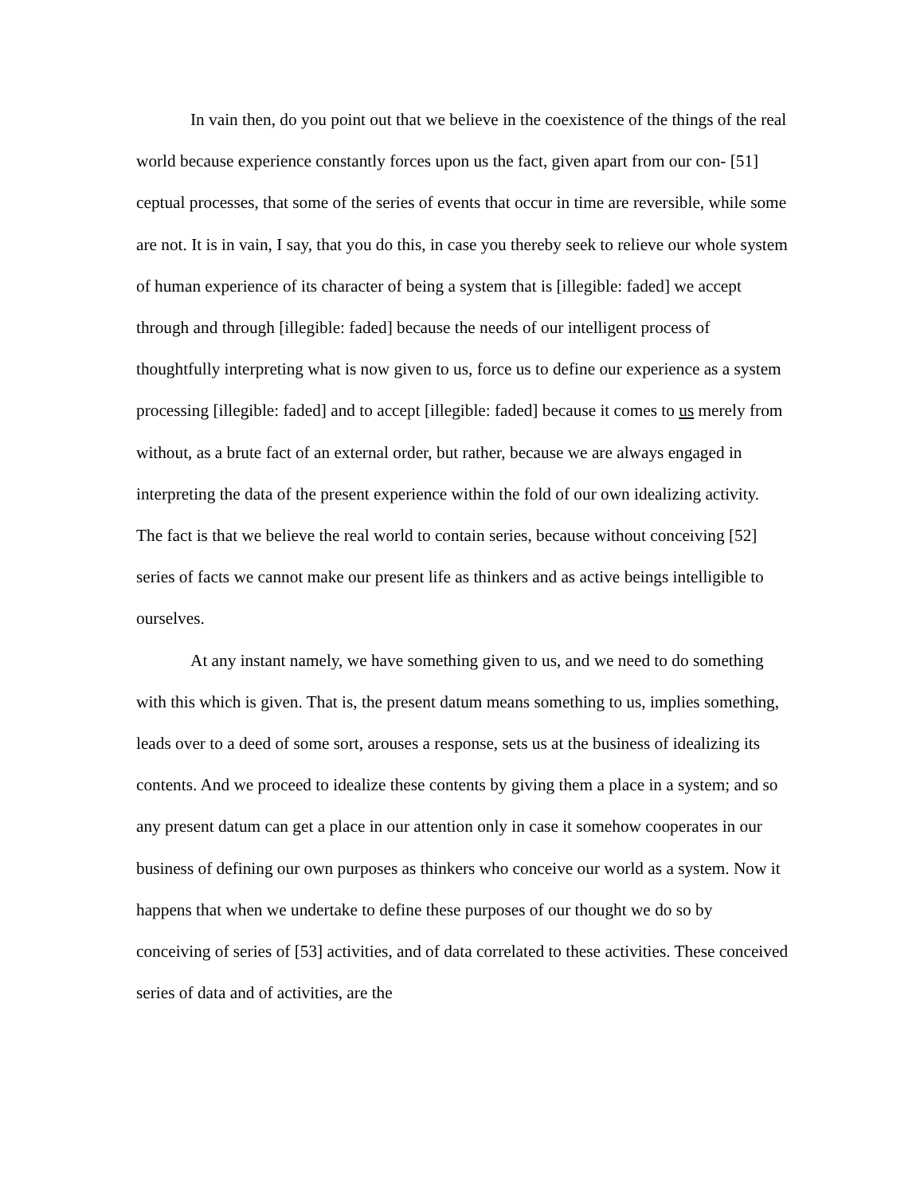In vain then, do you point out that we believe in the coexistence of the things of the real world because experience constantly forces upon us the fact, given apart from our con- [51] ceptual processes, that some of the series of events that occur in time are reversible, while some are not. It is in vain, I say, that you do this, in case you thereby seek to relieve our whole system of human experience of its character of being a system that is [illegible: faded] we accept through and through [illegible: faded] because the needs of our intelligent process of thoughtfully interpreting what is now given to us, force us to define our experience as a system processing [illegible: faded] and to accept [illegible: faded] because it comes to us merely from without, as a brute fact of an external order, but rather, because we are always engaged in interpreting the data of the present experience within the fold of our own idealizing activity. The fact is that we believe the real world to contain series, because without conceiving [52] series of facts we cannot make our present life as thinkers and as active beings intelligible to ourselves.
At any instant namely, we have something given to us, and we need to do something with this which is given. That is, the present datum means something to us, implies something, leads over to a deed of some sort, arouses a response, sets us at the business of idealizing its contents. And we proceed to idealize these contents by giving them a place in a system; and so any present datum can get a place in our attention only in case it somehow cooperates in our business of defining our own purposes as thinkers who conceive our world as a system. Now it happens that when we undertake to define these purposes of our thought we do so by conceiving of series of [53] activities, and of data correlated to these activities. These conceived series of data and of activities, are the